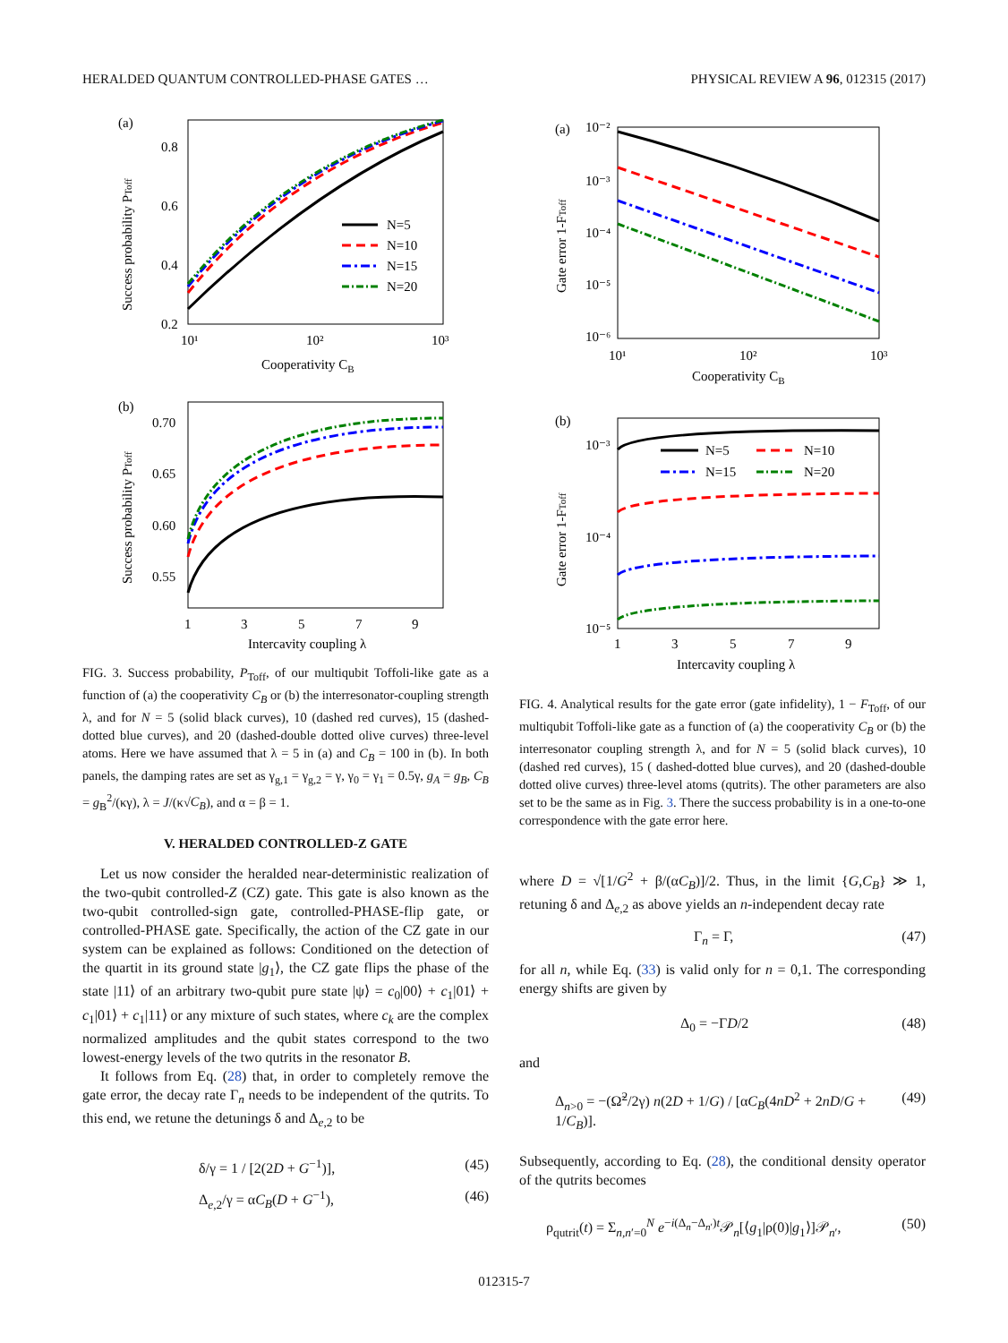HERALDED QUANTUM CONTROLLED-PHASE GATES … PHYSICAL REVIEW A 96, 012315 (2017)
(a)
0.8
0.6
0.4
0.2
10¹
10²
10³
Cooperativity CB
Success probability PToff
N=5
N=10
N=15
N=20
(b)
0.70
0.65
0.60
0.55
1
3
5
7
9
Intercavity coupling λ
Success probability PToff
FIG. 3. Success probability, P<sub>Toff</sub>, of our multiqubit Toffoli-like gate as a function of (a) the cooperativity C<sub>B</sub> or (b) the interresonator-coupling strength λ, and for N = 5 (solid black curves), 10 (dashed red curves), 15 (dashed-dotted blue curves), and 20 (dashed-double dotted olive curves) three-level atoms. Here we have assumed that λ = 5 in (a) and C<sub>B</sub> = 100 in (b). In both panels, the damping rates are set as γ<sub>g,1</sub> = γ<sub>g,2</sub> = γ, γ<sub>0</sub> = γ<sub>1</sub> = 0.5γ, g<sub>A</sub> = g<sub>B</sub>, C<sub>B</sub> = g<sub>B</sub><sup>2</sup>/(κγ), λ = J/(κ√C<sub>B</sub>), and α = β = 1.
V. HERALDED CONTROLLED-Z GATE
Let us now consider the heralded near-deterministic realization of the two-qubit controlled-Z (CZ) gate. This gate is also known as the two-qubit controlled-sign gate, controlled-PHASE-flip gate, or controlled-PHASE gate. Specifically, the action of the CZ gate in our system can be explained as follows: Conditioned on the detection of the quartit in its ground state |g<sub>1</sub>⟩, the CZ gate flips the phase of the state |11⟩ of an arbitrary two-qubit pure state |ψ⟩ = c<sub>0</sub>|00⟩ + c<sub>1</sub>|01⟩ + c<sub>1</sub>|01⟩ + c<sub>1</sub>|11⟩ or any mixture of such states, where c<sub>k</sub> are the complex normalized amplitudes and the qubit states correspond to the two lowest-energy levels of the two qutrits in the resonator B.
It follows from Eq. (28) that, in order to completely remove the gate error, the decay rate Γ<sub>n</sub> needs to be independent of the qutrits. To this end, we retune the detunings δ and Δ<sub>e,2</sub> to be
δ/γ = 1 / [2(2D + G<sup>−1</sup>)], (45)
Δ<sub>e,2</sub>/γ = αC<sub>B</sub>(D + G<sup>−1</sup>), (46)
(a)
10⁻²
10⁻³
10⁻⁴
10⁻⁵
10⁻⁶
10¹
10²
10³
Cooperativity CB
Gate error 1-FToff
(b)
10⁻³
10⁻⁴
10⁻⁵
1
3
5
7
9
Intercavity coupling λ
Gate error 1-FToff
N=5
N=10
N=15
N=20
FIG. 4. Analytical results for the gate error (gate infidelity), 1 − F<sub>Toff</sub>, of our multiqubit Toffoli-like gate as a function of (a) the cooperativity C<sub>B</sub> or (b) the interresonator coupling strength λ, and for N = 5 (solid black curves), 10 (dashed red curves), 15 ( dashed-dotted blue curves), and 20 (dashed-double dotted olive curves) three-level atoms (qutrits). The other parameters are also set to be the same as in Fig. 3. There the success probability is in a one-to-one correspondence with the gate error here.
where D = √[1/G<sup>2</sup> + β/(αC<sub>B</sub>)]/2. Thus, in the limit {G,C<sub>B</sub>} ≫ 1, retuning δ and Δ<sub>e,2</sub> as above yields an n-independent decay rate
Γ<sub>n</sub> = Γ, (47)
for all n, while Eq. (33) is valid only for n = 0,1. The corresponding energy shifts are given by
Δ<sub>0</sub> = −ΓD/2 (48)
and
Δ<sub>n>0</sub> = −(Ω̃<sup>2</sup>/2γ) n(2D + 1/G) / [αC<sub>B</sub>(4nD<sup>2</sup> + 2nD/G + 1/C<sub>B</sub>)]. (49)
Subsequently, according to Eq. (28), the conditional density operator of the qutrits becomes
ρ<sub>qutrit</sub>(t) = Σ<sub>n,n′=0</sub><sup>N</sup> e<sup>−i(Δ<sub>n</sub>−Δ<sub>n′</sub>)t</sup>𝒫<sub>n</sub>[⟨g<sub>1</sub>|ρ(0)|g<sub>1</sub>⟩]𝒫<sub>n′</sub>, (50)
012315-7